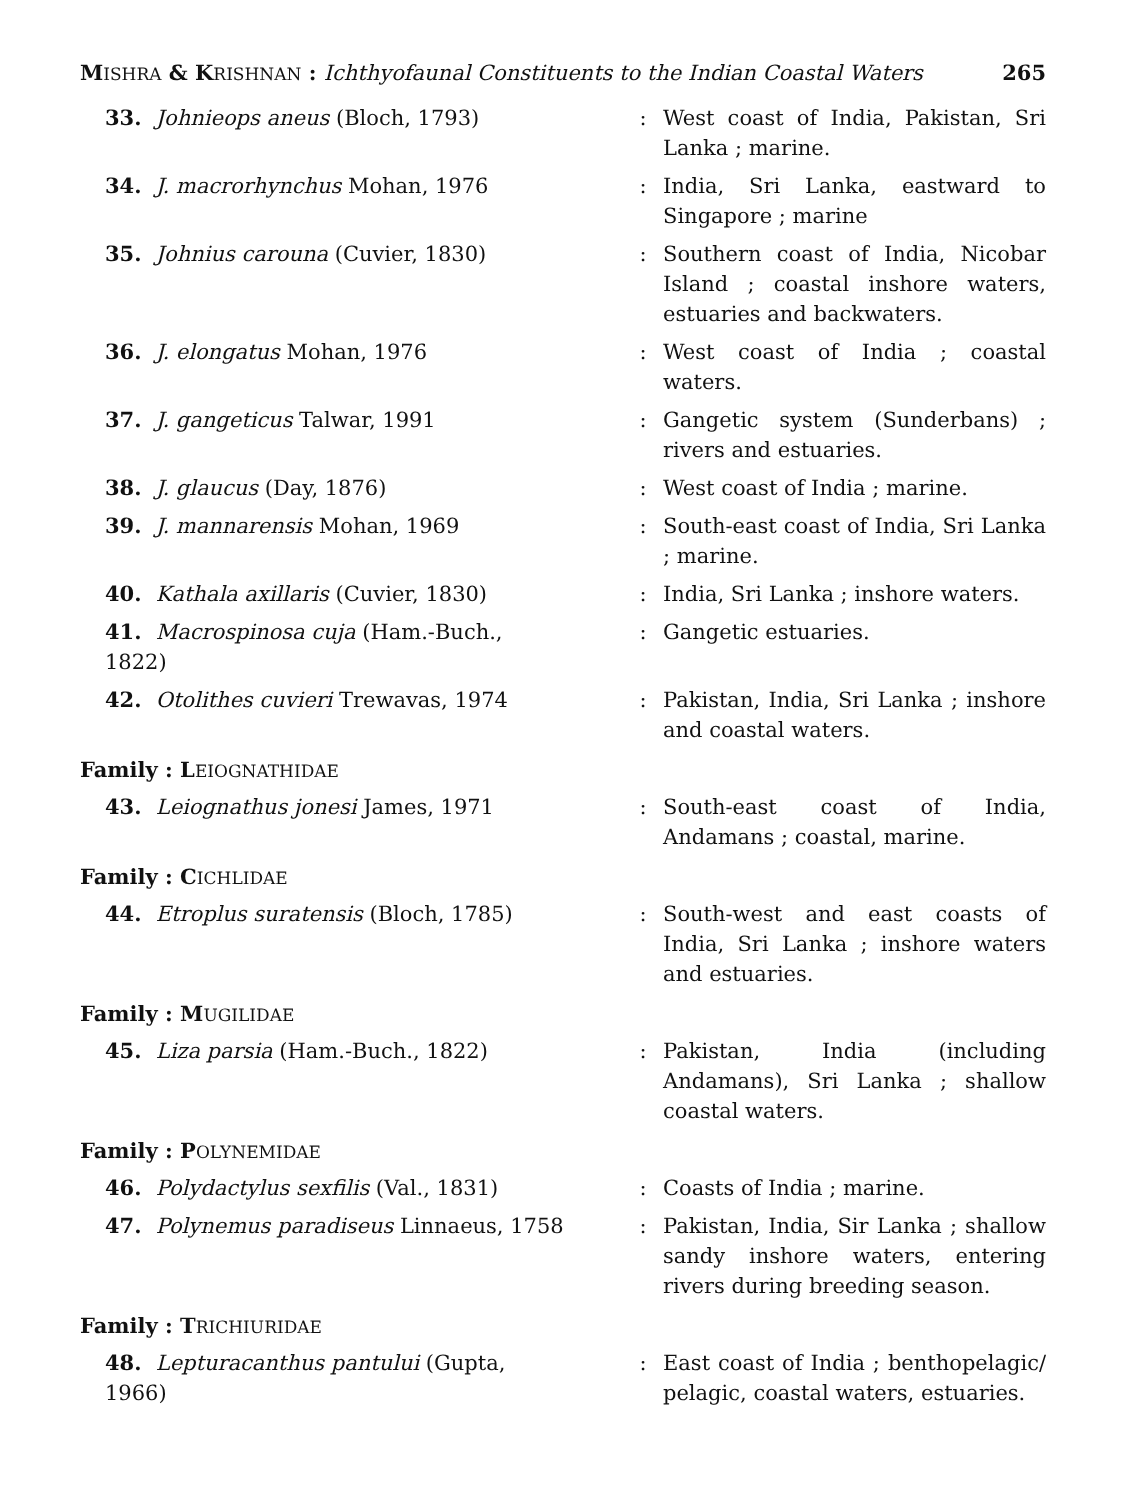MISHRA & KRISHNAN : Ichthyofaunal Constituents to the Indian Coastal Waters 265
33. Johnieops aneus (Bloch, 1793) : West coast of India, Pakistan, Sri Lanka ; marine.
34. J. macrorhynchus Mohan, 1976 : India, Sri Lanka, eastward to Singapore ; marine
35. Johnius carouna (Cuvier, 1830) : Southern coast of India, Nicobar Island ; coastal inshore waters, estuaries and backwaters.
36. J. elongatus Mohan, 1976 : West coast of India ; coastal waters.
37. J. gangeticus Talwar, 1991 : Gangetic system (Sunderbans) ; rivers and estuaries.
38. J. glaucus (Day, 1876) : West coast of India ; marine.
39. J. mannarensis Mohan, 1969 : South-east coast of India, Sri Lanka ; marine.
40. Kathala axillaris (Cuvier, 1830) : India, Sri Lanka ; inshore waters.
41. Macrospinosa cuja (Ham.-Buch., 1822)
: Gangetic estuaries.
42. Otolithes cuvieri Trewavas, 1974 : Pakistan, India, Sri Lanka ; inshore and coastal waters.
Family : LEIOGNATHIDAE
43. Leiognathus jonesi James, 1971 : South-east coast of India, Andamans ; coastal, marine.
Family : CICHLIDAE
44. Etroplus suratensis (Bloch, 1785)
: South-west and east coasts of India, Sri Lanka ; inshore waters and estuaries.
Family : MUGILIDAE
45. Liza parsia (Ham.-Buch., 1822) : Pakistan, India (including Andamans), Sri Lanka ; shallow coastal waters.
Family : POLYNEMIDAE
46. Polydactylus sexfilis (Val., 1831)
: Coasts of India ; marine.
47. Polynemus paradiseus Linnaeus, 1758
: Pakistan, India, Sir Lanka ; shallow sandy inshore waters, entering rivers during breeding season.
Family : TRICHIURIDAE
48. Lepturacanthus pantului (Gupta, 1966)
: East coast of India ; benthopelagic/ pelagic, coastal waters, estuaries.